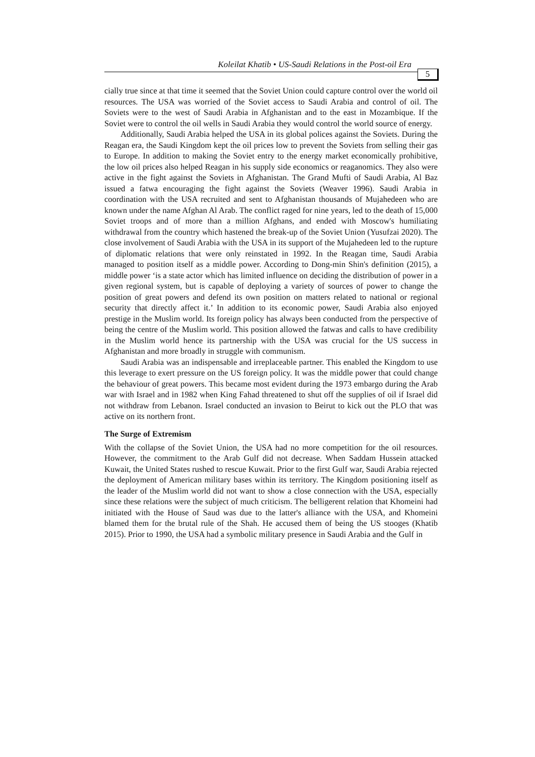Koleilat Khatib • US-Saudi Relations in the Post-oil Era 5
cially true since at that time it seemed that the Soviet Union could capture control over the world oil resources. The USA was worried of the Soviet access to Saudi Arabia and control of oil. The Soviets were to the west of Saudi Arabia in Afghanistan and to the east in Mozambique. If the Soviet were to control the oil wells in Saudi Arabia they would control the world source of energy.
Additionally, Saudi Arabia helped the USA in its global polices against the Soviets. During the Reagan era, the Saudi Kingdom kept the oil prices low to prevent the Soviets from selling their gas to Europe. In addition to making the Soviet entry to the energy market economically prohibitive, the low oil prices also helped Reagan in his supply side economics or reaganomics. They also were active in the fight against the Soviets in Afghanistan. The Grand Mufti of Saudi Arabia, Al Baz issued a fatwa encouraging the fight against the Soviets (Weaver 1996). Saudi Arabia in coordination with the USA recruited and sent to Afghanistan thousands of Mujahedeen who are known under the name Afghan Al Arab. The conflict raged for nine years, led to the death of 15,000 Soviet troops and of more than a million Afghans, and ended with Moscow's humiliating withdrawal from the country which hastened the break-up of the Soviet Union (Yusufzai 2020). The close involvement of Saudi Arabia with the USA in its support of the Mujahedeen led to the rupture of diplomatic relations that were only reinstated in 1992. In the Reagan time, Saudi Arabia managed to position itself as a middle power. According to Dong-min Shin's definition (2015), a middle power ‘is a state actor which has limited influence on deciding the distribution of power in a given regional system, but is capable of deploying a variety of sources of power to change the position of great powers and defend its own position on matters related to national or regional security that directly affect it.’ In addition to its economic power, Saudi Arabia also enjoyed prestige in the Muslim world. Its foreign policy has always been conducted from the perspective of being the centre of the Muslim world. This position allowed the fatwas and calls to have credibility in the Muslim world hence its partnership with the USA was crucial for the US success in Afghanistan and more broadly in struggle with communism.
Saudi Arabia was an indispensable and irreplaceable partner. This enabled the Kingdom to use this leverage to exert pressure on the US foreign policy. It was the middle power that could change the behaviour of great powers. This became most evident during the 1973 embargo during the Arab war with Israel and in 1982 when King Fahad threatened to shut off the supplies of oil if Israel did not withdraw from Lebanon. Israel conducted an invasion to Beirut to kick out the PLO that was active on its northern front.
The Surge of Extremism
With the collapse of the Soviet Union, the USA had no more competition for the oil resources. However, the commitment to the Arab Gulf did not decrease. When Saddam Hussein attacked Kuwait, the United States rushed to rescue Kuwait. Prior to the first Gulf war, Saudi Arabia rejected the deployment of American military bases within its territory. The Kingdom positioning itself as the leader of the Muslim world did not want to show a close connection with the USA, especially since these relations were the subject of much criticism. The belligerent relation that Khomeini had initiated with the House of Saud was due to the latter's alliance with the USA, and Khomeini blamed them for the brutal rule of the Shah. He accused them of being the US stooges (Khatib 2015). Prior to 1990, the USA had a symbolic military presence in Saudi Arabia and the Gulf in